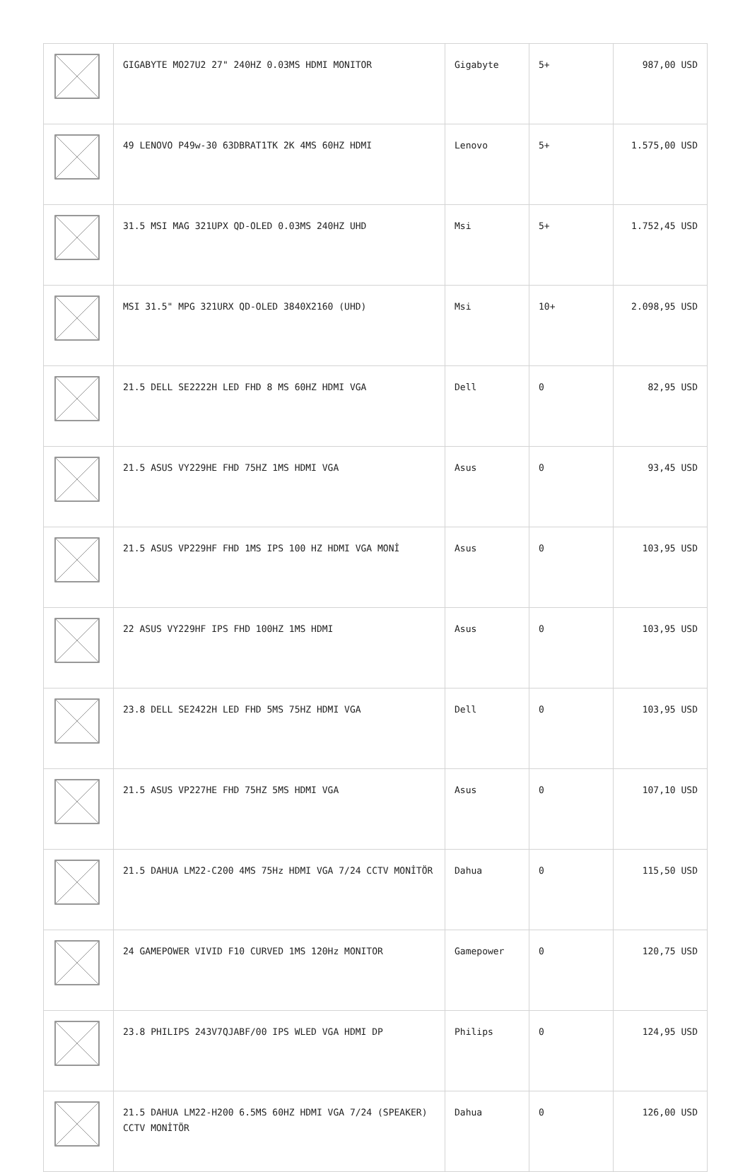| | GIGABYTE MO27U2 27" 240HZ 0.03MS HDMI MONITOR | Gigabyte | 5+ | 987,00 USD |
| | 49 LENOVO P49w-30 63DBRAT1TK 2K 4MS 60HZ HDMI | Lenovo | 5+ | 1.575,00 USD |
| | 31.5 MSI MAG 321UPX QD-OLED 0.03MS 240HZ UHD | Msi | 5+ | 1.752,45 USD |
| | MSI 31.5" MPG 321URX QD-OLED 3840X2160 (UHD) | Msi | 10+ | 2.098,95 USD |
| | 21.5 DELL SE2222H LED FHD 8 MS 60HZ HDMI VGA | Dell | 0 | 82,95 USD |
| | 21.5 ASUS VY229HE FHD 75HZ 1MS HDMI VGA | Asus | 0 | 93,45 USD |
| | 21.5 ASUS VP229HF FHD 1MS IPS 100 HZ HDMI VGA MONİ | Asus | 0 | 103,95 USD |
| | 22 ASUS VY229HF IPS FHD 100HZ 1MS HDMI | Asus | 0 | 103,95 USD |
| | 23.8 DELL SE2422H LED FHD 5MS 75HZ HDMI VGA | Dell | 0 | 103,95 USD |
| | 21.5 ASUS VP227HE FHD 75HZ 5MS HDMI VGA | Asus | 0 | 107,10 USD |
| | 21.5 DAHUA LM22-C200 4MS 75Hz HDMI VGA 7/24 CCTV MONİTÖR | Dahua | 0 | 115,50 USD |
| | 24 GAMEPOWER VIVID F10 CURVED 1MS 120Hz MONITOR | Gamepower | 0 | 120,75 USD |
| | 23.8 PHILIPS 243V7QJABF/00 IPS WLED VGA HDMI DP | Philips | 0 | 124,95 USD |
| | 21.5 DAHUA LM22-H200 6.5MS 60HZ HDMI VGA 7/24 (SPEAKER) CCTV MONİTÖR | Dahua | 0 | 126,00 USD |